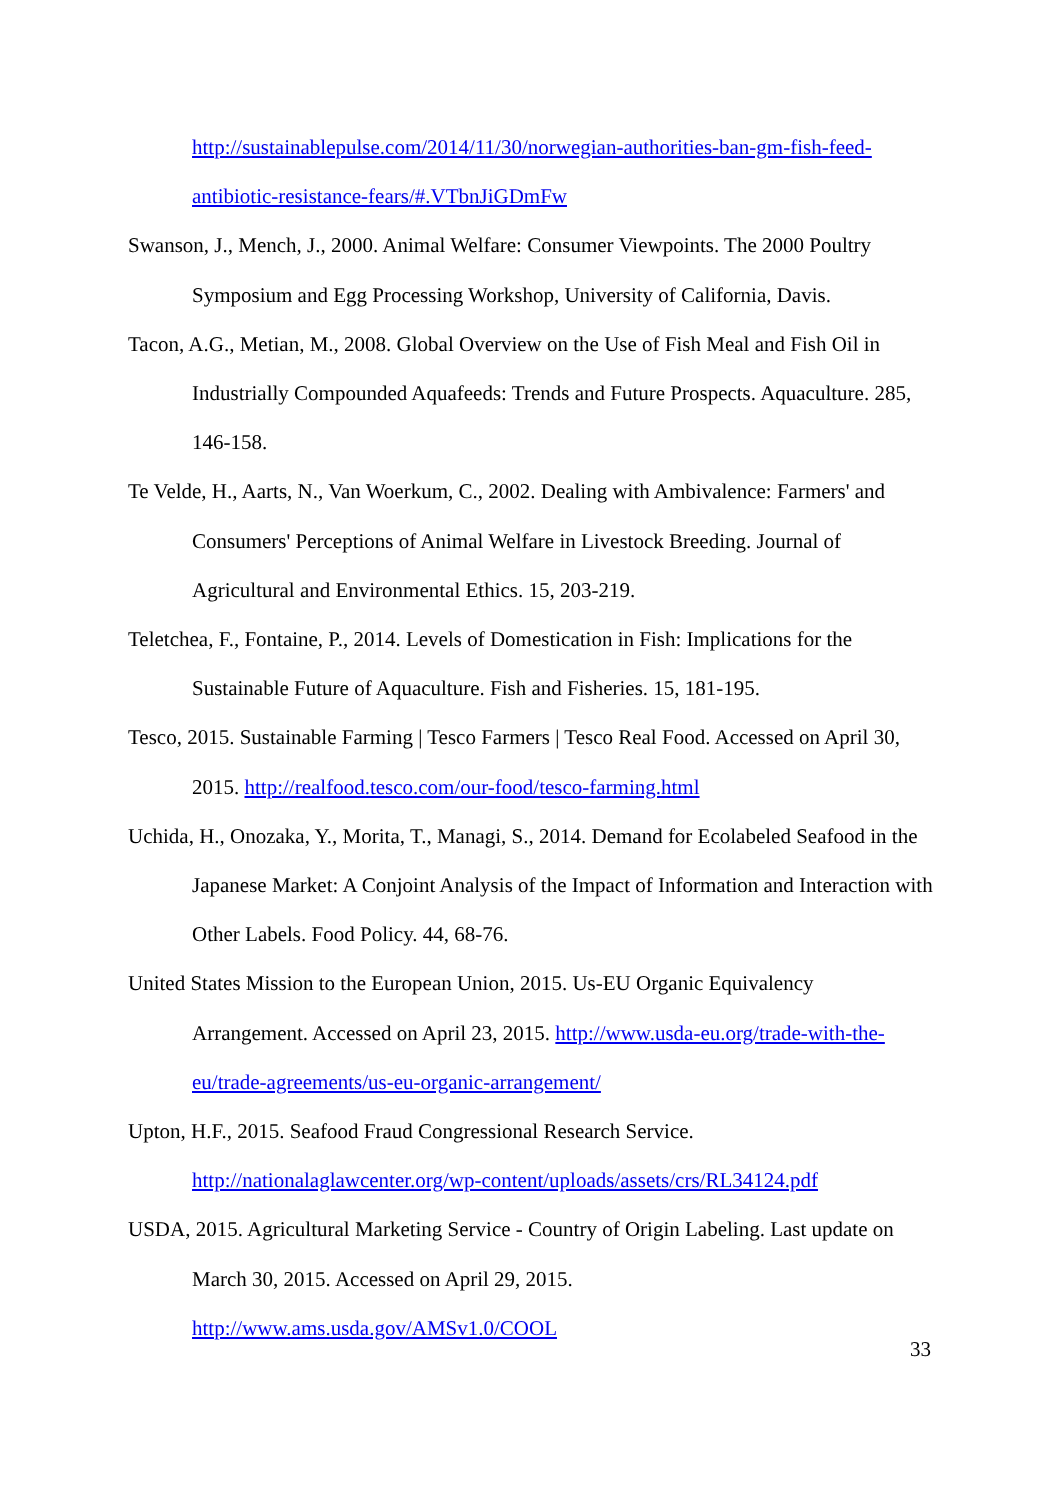http://sustainablepulse.com/2014/11/30/norwegian-authorities-ban-gm-fish-feed-antibiotic-resistance-fears/#.VTbnJiGDmFw
Swanson, J., Mench, J., 2000. Animal Welfare: Consumer Viewpoints. The 2000 Poultry Symposium and Egg Processing Workshop, University of California, Davis.
Tacon, A.G., Metian, M., 2008. Global Overview on the Use of Fish Meal and Fish Oil in Industrially Compounded Aquafeeds: Trends and Future Prospects. Aquaculture. 285, 146-158.
Te Velde, H., Aarts, N., Van Woerkum, C., 2002. Dealing with Ambivalence: Farmers' and Consumers' Perceptions of Animal Welfare in Livestock Breeding. Journal of Agricultural and Environmental Ethics. 15, 203-219.
Teletchea, F., Fontaine, P., 2014. Levels of Domestication in Fish: Implications for the Sustainable Future of Aquaculture. Fish and Fisheries. 15, 181-195.
Tesco, 2015. Sustainable Farming | Tesco Farmers | Tesco Real Food. Accessed on April 30, 2015. http://realfood.tesco.com/our-food/tesco-farming.html
Uchida, H., Onozaka, Y., Morita, T., Managi, S., 2014. Demand for Ecolabeled Seafood in the Japanese Market: A Conjoint Analysis of the Impact of Information and Interaction with Other Labels. Food Policy. 44, 68-76.
United States Mission to the European Union, 2015. Us-EU Organic Equivalency Arrangement. Accessed on April 23, 2015. http://www.usda-eu.org/trade-with-the-eu/trade-agreements/us-eu-organic-arrangement/
Upton, H.F., 2015. Seafood Fraud Congressional Research Service.
http://nationalaglawcenter.org/wp-content/uploads/assets/crs/RL34124.pdf
USDA, 2015. Agricultural Marketing Service - Country of Origin Labeling. Last update on March 30, 2015. Accessed on April 29, 2015.
http://www.ams.usda.gov/AMSv1.0/COOL
33